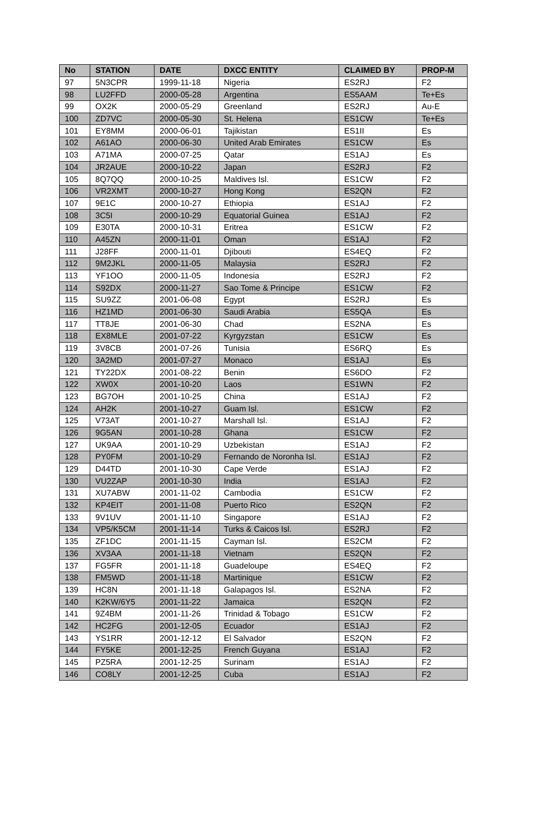| No | STATION | DATE | DXCC ENTITY | CLAIMED BY | PROP-M |
| --- | --- | --- | --- | --- | --- |
| 97 | 5N3CPR | 1999-11-18 | Nigeria | ES2RJ | F2 |
| 98 | LU2FFD | 2000-05-28 | Argentina | ES5AAM | Te+Es |
| 99 | OX2K | 2000-05-29 | Greenland | ES2RJ | Au-E |
| 100 | ZD7VC | 2000-05-30 | St. Helena | ES1CW | Te+Es |
| 101 | EY8MM | 2000-06-01 | Tajikistan | ES1II | Es |
| 102 | A61AO | 2000-06-30 | United Arab Emirates | ES1CW | Es |
| 103 | A71MA | 2000-07-25 | Qatar | ES1AJ | Es |
| 104 | JR2AUE | 2000-10-22 | Japan | ES2RJ | F2 |
| 105 | 8Q7QQ | 2000-10-25 | Maldives Isl. | ES1CW | F2 |
| 106 | VR2XMT | 2000-10-27 | Hong Kong | ES2QN | F2 |
| 107 | 9E1C | 2000-10-27 | Ethiopia | ES1AJ | F2 |
| 108 | 3C5I | 2000-10-29 | Equatorial Guinea | ES1AJ | F2 |
| 109 | E30TA | 2000-10-31 | Eritrea | ES1CW | F2 |
| 110 | A45ZN | 2000-11-01 | Oman | ES1AJ | F2 |
| 111 | J28FF | 2000-11-01 | Djibouti | ES4EQ | F2 |
| 112 | 9M2JKL | 2000-11-05 | Malaysia | ES2RJ | F2 |
| 113 | YF1OO | 2000-11-05 | Indonesia | ES2RJ | F2 |
| 114 | S92DX | 2000-11-27 | Sao Tome & Principe | ES1CW | F2 |
| 115 | SU9ZZ | 2001-06-08 | Egypt | ES2RJ | Es |
| 116 | HZ1MD | 2001-06-30 | Saudi Arabia | ES5QA | Es |
| 117 | TT8JE | 2001-06-30 | Chad | ES2NA | Es |
| 118 | EX8MLE | 2001-07-22 | Kyrgyzstan | ES1CW | Es |
| 119 | 3V8CB | 2001-07-26 | Tunisia | ES6RQ | Es |
| 120 | 3A2MD | 2001-07-27 | Monaco | ES1AJ | Es |
| 121 | TY22DX | 2001-08-22 | Benin | ES6DO | F2 |
| 122 | XW0X | 2001-10-20 | Laos | ES1WN | F2 |
| 123 | BG7OH | 2001-10-25 | China | ES1AJ | F2 |
| 124 | AH2K | 2001-10-27 | Guam Isl. | ES1CW | F2 |
| 125 | V73AT | 2001-10-27 | Marshall Isl. | ES1AJ | F2 |
| 126 | 9G5AN | 2001-10-28 | Ghana | ES1CW | F2 |
| 127 | UK9AA | 2001-10-29 | Uzbekistan | ES1AJ | F2 |
| 128 | PY0FM | 2001-10-29 | Fernando de Noronha Isl. | ES1AJ | F2 |
| 129 | D44TD | 2001-10-30 | Cape Verde | ES1AJ | F2 |
| 130 | VU2ZAP | 2001-10-30 | India | ES1AJ | F2 |
| 131 | XU7ABW | 2001-11-02 | Cambodia | ES1CW | F2 |
| 132 | KP4EIT | 2001-11-08 | Puerto Rico | ES2QN | F2 |
| 133 | 9V1UV | 2001-11-10 | Singapore | ES1AJ | F2 |
| 134 | VP5/K5CM | 2001-11-14 | Turks & Caicos Isl. | ES2RJ | F2 |
| 135 | ZF1DC | 2001-11-15 | Cayman Isl. | ES2CM | F2 |
| 136 | XV3AA | 2001-11-18 | Vietnam | ES2QN | F2 |
| 137 | FG5FR | 2001-11-18 | Guadeloupe | ES4EQ | F2 |
| 138 | FM5WD | 2001-11-18 | Martinique | ES1CW | F2 |
| 139 | HC8N | 2001-11-18 | Galapagos Isl. | ES2NA | F2 |
| 140 | K2KW/6Y5 | 2001-11-22 | Jamaica | ES2QN | F2 |
| 141 | 9Z4BM | 2001-11-26 | Trinidad & Tobago | ES1CW | F2 |
| 142 | HC2FG | 2001-12-05 | Ecuador | ES1AJ | F2 |
| 143 | YS1RR | 2001-12-12 | El Salvador | ES2QN | F2 |
| 144 | FY5KE | 2001-12-25 | French Guyana | ES1AJ | F2 |
| 145 | PZ5RA | 2001-12-25 | Surinam | ES1AJ | F2 |
| 146 | CO8LY | 2001-12-25 | Cuba | ES1AJ | F2 |